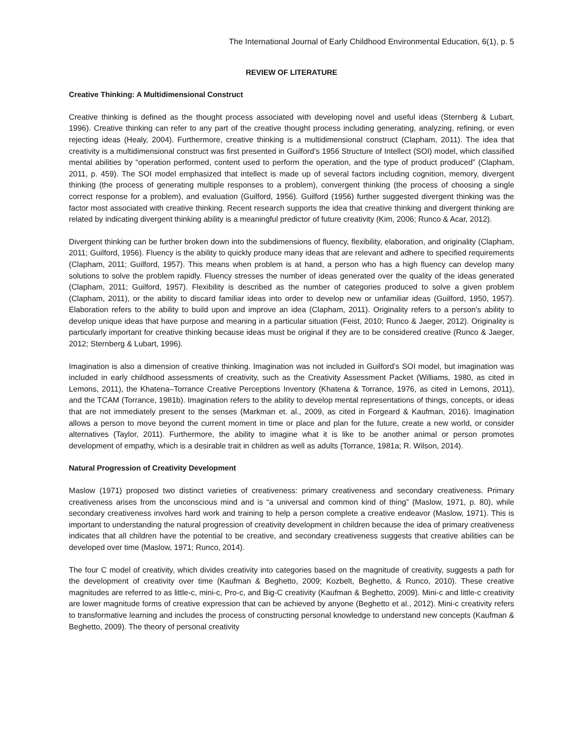The International Journal of Early Childhood Environmental Education, 6(1), p. 5
REVIEW OF LITERATURE
Creative Thinking: A Multidimensional Construct
Creative thinking is defined as the thought process associated with developing novel and useful ideas (Sternberg & Lubart, 1996). Creative thinking can refer to any part of the creative thought process including generating, analyzing, refining, or even rejecting ideas (Healy, 2004). Furthermore, creative thinking is a multidimensional construct (Clapham, 2011). The idea that creativity is a multidimensional construct was first presented in Guilford’s 1956 Structure of Intellect (SOI) model, which classified mental abilities by “operation performed, content used to perform the operation, and the type of product produced” (Clapham, 2011, p. 459). The SOI model emphasized that intellect is made up of several factors including cognition, memory, divergent thinking (the process of generating multiple responses to a problem), convergent thinking (the process of choosing a single correct response for a problem), and evaluation (Guilford, 1956). Guilford (1956) further suggested divergent thinking was the factor most associated with creative thinking. Recent research supports the idea that creative thinking and divergent thinking are related by indicating divergent thinking ability is a meaningful predictor of future creativity (Kim, 2006; Runco & Acar, 2012).
Divergent thinking can be further broken down into the subdimensions of fluency, flexibility, elaboration, and originality (Clapham, 2011; Guilford, 1956). Fluency is the ability to quickly produce many ideas that are relevant and adhere to specified requirements (Clapham, 2011; Guilford, 1957). This means when problem is at hand, a person who has a high fluency can develop many solutions to solve the problem rapidly. Fluency stresses the number of ideas generated over the quality of the ideas generated (Clapham, 2011; Guilford, 1957). Flexibility is described as the number of categories produced to solve a given problem (Clapham, 2011), or the ability to discard familiar ideas into order to develop new or unfamiliar ideas (Guilford, 1950, 1957). Elaboration refers to the ability to build upon and improve an idea (Clapham, 2011). Originality refers to a person’s ability to develop unique ideas that have purpose and meaning in a particular situation (Feist, 2010; Runco & Jaeger, 2012). Originality is particularly important for creative thinking because ideas must be original if they are to be considered creative (Runco & Jaeger, 2012; Sternberg & Lubart, 1996).
Imagination is also a dimension of creative thinking. Imagination was not included in Guilford’s SOI model, but imagination was included in early childhood assessments of creativity, such as the Creativity Assessment Packet (Williams, 1980, as cited in Lemons, 2011), the Khatena–Torrance Creative Perceptions Inventory (Khatena & Torrance, 1976, as cited in Lemons, 2011), and the TCAM (Torrance, 1981b). Imagination refers to the ability to develop mental representations of things, concepts, or ideas that are not immediately present to the senses (Markman et. al., 2009, as cited in Forgeard & Kaufman, 2016). Imagination allows a person to move beyond the current moment in time or place and plan for the future, create a new world, or consider alternatives (Taylor, 2011). Furthermore, the ability to imagine what it is like to be another animal or person promotes development of empathy, which is a desirable trait in children as well as adults (Torrance, 1981a; R. Wilson, 2014).
Natural Progression of Creativity Development
Maslow (1971) proposed two distinct varieties of creativeness: primary creativeness and secondary creativeness. Primary creativeness arises from the unconscious mind and is “a universal and common kind of thing” (Maslow, 1971, p. 80), while secondary creativeness involves hard work and training to help a person complete a creative endeavor (Maslow, 1971). This is important to understanding the natural progression of creativity development in children because the idea of primary creativeness indicates that all children have the potential to be creative, and secondary creativeness suggests that creative abilities can be developed over time (Maslow, 1971; Runco, 2014).
The four C model of creativity, which divides creativity into categories based on the magnitude of creativity, suggests a path for the development of creativity over time (Kaufman & Beghetto, 2009; Kozbelt, Beghetto, & Runco, 2010). These creative magnitudes are referred to as little-c, mini-c, Pro-c, and Big-C creativity (Kaufman & Beghetto, 2009). Mini-c and little-c creativity are lower magnitude forms of creative expression that can be achieved by anyone (Beghetto et al., 2012). Mini-c creativity refers to transformative learning and includes the process of constructing personal knowledge to understand new concepts (Kaufman & Beghetto, 2009). The theory of personal creativity